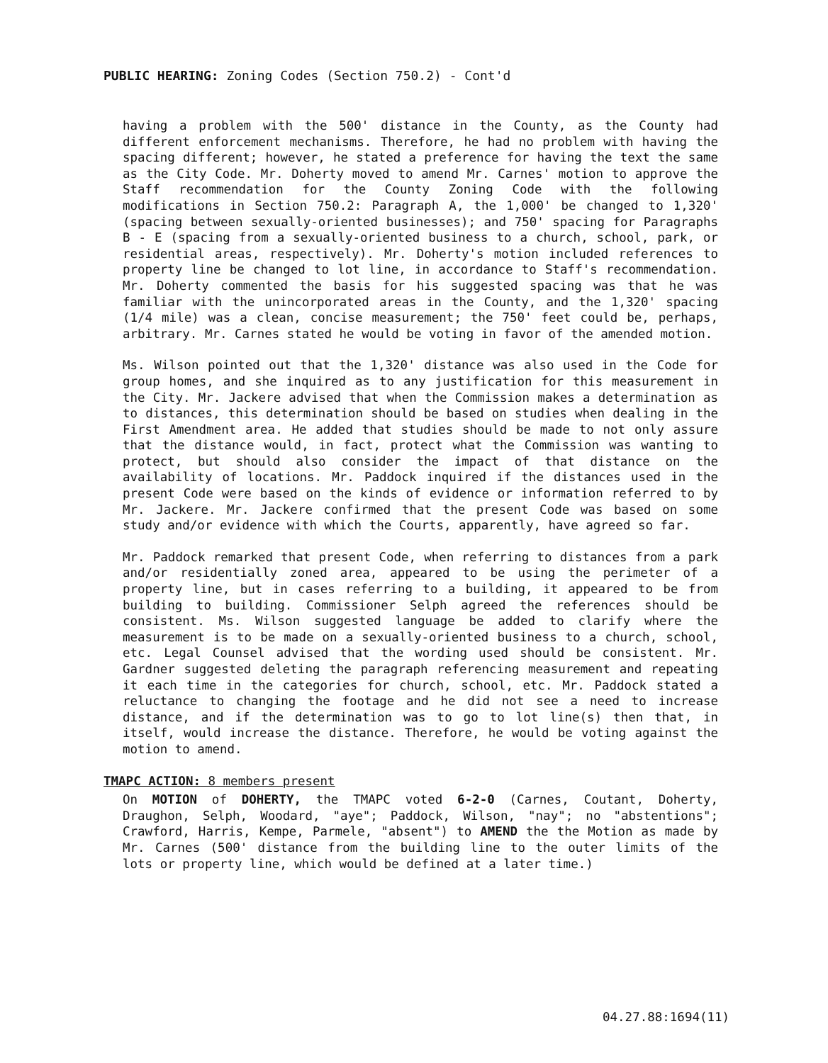PUBLIC HEARING: Zoning Codes (Section 750.2) - Cont'd
having a problem with the 500' distance in the County, as the County had different enforcement mechanisms. Therefore, he had no problem with having the spacing different; however, he stated a preference for having the text the same as the City Code. Mr. Doherty moved to amend Mr. Carnes' motion to approve the Staff recommendation for the County Zoning Code with the following modifications in Section 750.2: Paragraph A, the 1,000' be changed to 1,320' (spacing between sexually-oriented businesses); and 750' spacing for Paragraphs B - E (spacing from a sexually-oriented business to a church, school, park, or residential areas, respectively). Mr. Doherty's motion included references to property line be changed to lot line, in accordance to Staff's recommendation. Mr. Doherty commented the basis for his suggested spacing was that he was familiar with the unincorporated areas in the County, and the 1,320' spacing (1/4 mile) was a clean, concise measurement; the 750' feet could be, perhaps, arbitrary. Mr. Carnes stated he would be voting in favor of the amended motion.
Ms. Wilson pointed out that the 1,320' distance was also used in the Code for group homes, and she inquired as to any justification for this measurement in the City. Mr. Jackere advised that when the Commission makes a determination as to distances, this determination should be based on studies when dealing in the First Amendment area. He added that studies should be made to not only assure that the distance would, in fact, protect what the Commission was wanting to protect, but should also consider the impact of that distance on the availability of locations. Mr. Paddock inquired if the distances used in the present Code were based on the kinds of evidence or information referred to by Mr. Jackere. Mr. Jackere confirmed that the present Code was based on some study and/or evidence with which the Courts, apparently, have agreed so far.
Mr. Paddock remarked that present Code, when referring to distances from a park and/or residentially zoned area, appeared to be using the perimeter of a property line, but in cases referring to a building, it appeared to be from building to building. Commissioner Selph agreed the references should be consistent. Ms. Wilson suggested language be added to clarify where the measurement is to be made on a sexually-oriented business to a church, school, etc. Legal Counsel advised that the wording used should be consistent. Mr. Gardner suggested deleting the paragraph referencing measurement and repeating it each time in the categories for church, school, etc. Mr. Paddock stated a reluctance to changing the footage and he did not see a need to increase distance, and if the determination was to go to lot line(s) then that, in itself, would increase the distance. Therefore, he would be voting against the motion to amend.
TMAPC ACTION: 8 members present
On MOTION of DOHERTY, the TMAPC voted 6-2-0 (Carnes, Coutant, Doherty, Draughon, Selph, Woodard, "aye"; Paddock, Wilson, "nay"; no "abstentions"; Crawford, Harris, Kempe, Parmele, "absent") to AMEND the the Motion as made by Mr. Carnes (500' distance from the building line to the outer limits of the lots or property line, which would be defined at a later time.)
04.27.88:1694(11)